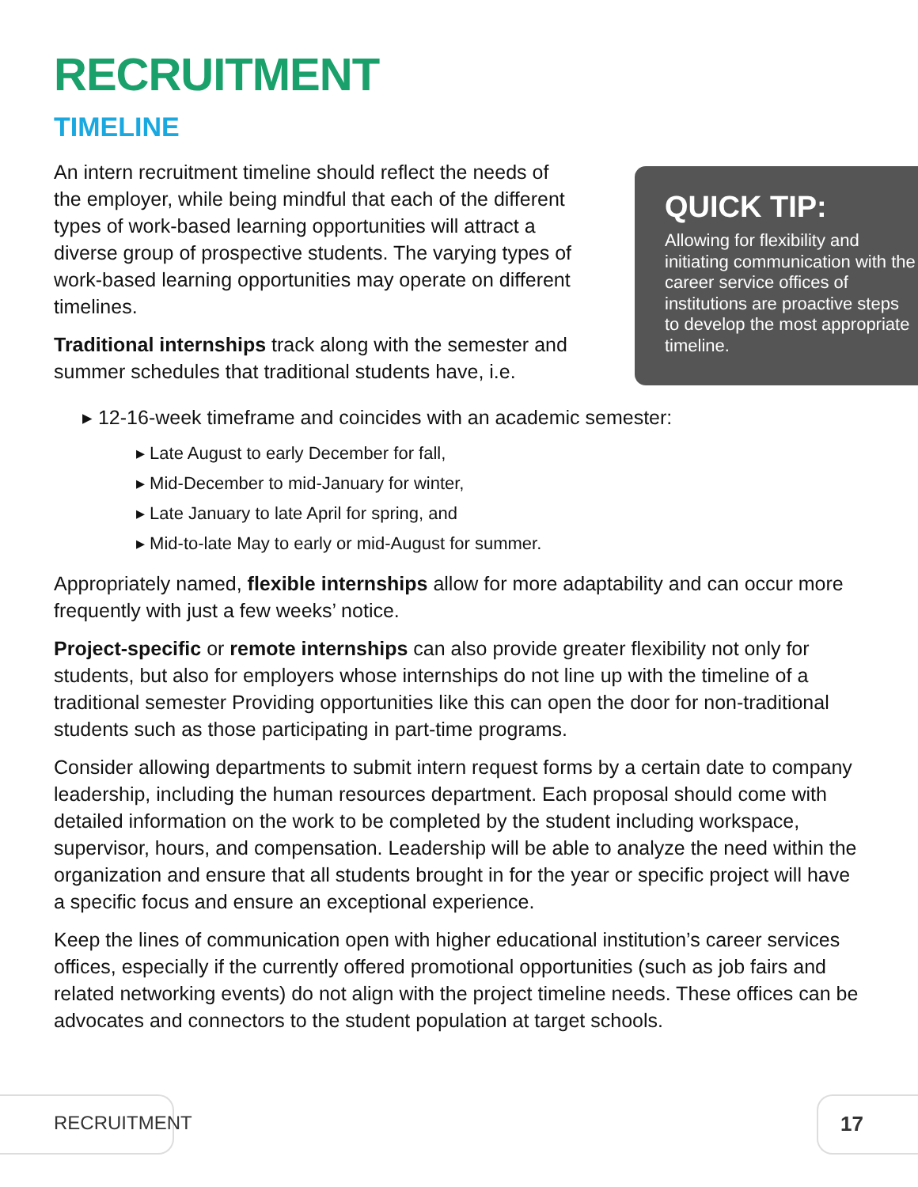RECRUITMENT
TIMELINE
An intern recruitment timeline should reflect the needs of the employer, while being mindful that each of the different types of work-based learning opportunities will attract a diverse group of prospective students. The varying types of work-based learning opportunities may operate on different timelines.
Traditional internships track along with the semester and summer schedules that traditional students have, i.e.
▸ 12-16-week timeframe and coincides with an academic semester:
▸ Late August to early December for fall,
▸ Mid-December to mid-January for winter,
▸ Late January to late April for spring, and
▸ Mid-to-late May to early or mid-August for summer.
Appropriately named, flexible internships allow for more adaptability and can occur more frequently with just a few weeks’ notice.
Project-specific or remote internships can also provide greater flexibility not only for students, but also for employers whose internships do not line up with the timeline of a traditional semester Providing opportunities like this can open the door for non-traditional students such as those participating in part-time programs.
Consider allowing departments to submit intern request forms by a certain date to company leadership, including the human resources department. Each proposal should come with detailed information on the work to be completed by the student including workspace, supervisor, hours, and compensation. Leadership will be able to analyze the need within the organization and ensure that all students brought in for the year or specific project will have a specific focus and ensure an exceptional experience.
Keep the lines of communication open with higher educational institution’s career services offices, especially if the currently offered promotional opportunities (such as job fairs and related networking events) do not align with the project timeline needs. These offices can be advocates and connectors to the student population at target schools.
QUICK TIP:
Allowing for flexibility and initiating communication with the career service offices of institutions are proactive steps to develop the most appropriate timeline.
RECRUITMENT 17